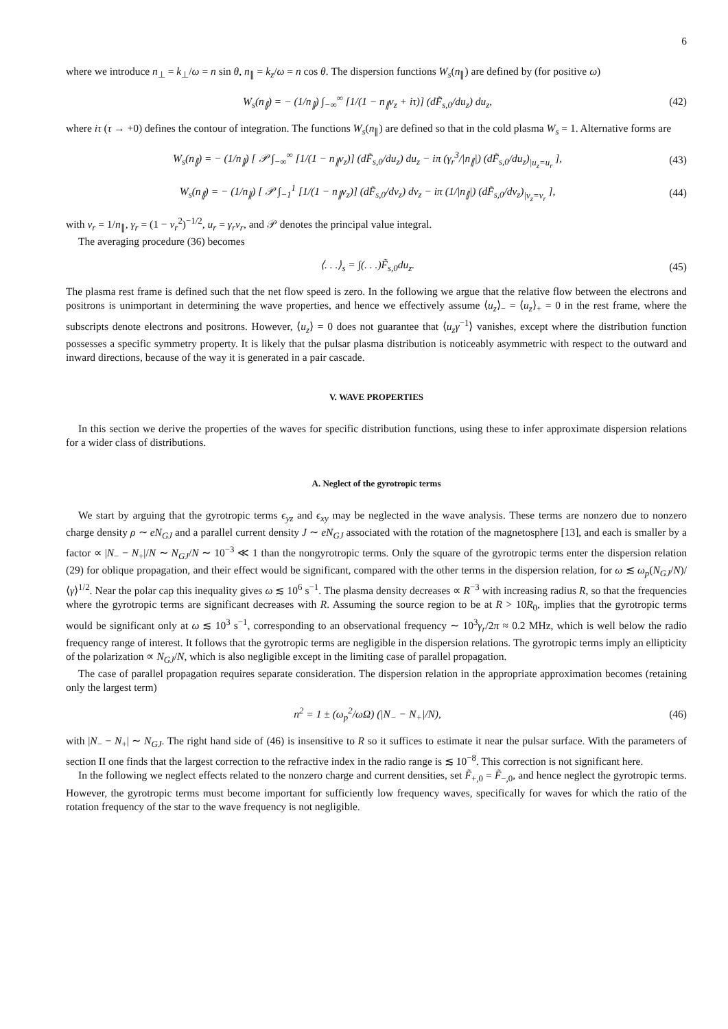6
where we introduce n<sub>⊥</sub> = k<sub>⊥</sub>/ω = n sin θ, n<sub>∥</sub> = k<sub>z</sub>/ω = n cos θ. The dispersion functions W<sub>s</sub>(n<sub>∥</sub>) are defined by (for positive ω)
W<sub>s</sub>(n<sub>∥</sub>) = − (1/n<sub>∥</sub>) ∫<sub>−∞</sub><sup>∞</sup> [1/(1 − n<sub>∥</sub>v<sub>z</sub> + iτ)] (dF̃<sub>s,0</sub>/du<sub>z</sub>) du<sub>z</sub>, (42)
where iτ (τ → +0) defines the contour of integration. The functions W<sub>s</sub>(n<sub>∥</sub>) are defined so that in the cold plasma W<sub>s</sub> = 1. Alternative forms are
W<sub>s</sub>(n<sub>∥</sub>) = − (1/n<sub>∥</sub>) [ 𝒫 ∫<sub>−∞</sub><sup>∞</sup> [1/(1 − n<sub>∥</sub>v<sub>z</sub>)] (dF̃<sub>s,0</sub>/du<sub>z</sub>) du<sub>z</sub> − iπ (γ<sub>r</sub><sup>3</sup>/|n<sub>∥</sub>|) (dF̃<sub>s,0</sub>/du<sub>z</sub>)<sub>|u<sub>z</sub>=u<sub>r</sub></sub> ], (43)
W<sub>s</sub>(n<sub>∥</sub>) = − (1/n<sub>∥</sub>) [ 𝒫 ∫<sub>−1</sub><sup>1</sup> [1/(1 − n<sub>∥</sub>v<sub>z</sub>)] (dF̃<sub>s,0</sub>/dv<sub>z</sub>) dv<sub>z</sub> − iπ (1/|n<sub>∥</sub>|) (dF̃<sub>s,0</sub>/dv<sub>z</sub>)<sub>|v<sub>z</sub>=v<sub>r</sub></sub> ], (44)
with v<sub>r</sub> = 1/n<sub>∥</sub>, γ<sub>r</sub> = (1 − v<sub>r</sub><sup>2</sup>)<sup>−1/2</sup>, u<sub>r</sub> = γ<sub>r</sub>v<sub>r</sub>, and 𝒫 denotes the principal value integral.
The averaging procedure (36) becomes
⟨. . .⟩<sub>s</sub> = ∫(. . .)F̃<sub>s,0</sub>du<sub>z</sub>. (45)
The plasma rest frame is defined such that the net flow speed is zero. In the following we argue that the relative flow between the electrons and positrons is unimportant in determining the wave properties, and hence we effectively assume ⟨u<sub>z</sub>⟩<sub>−</sub> = ⟨u<sub>z</sub>⟩<sub>+</sub> = 0 in the rest frame, where the subscripts denote electrons and positrons. However, ⟨u<sub>z</sub>⟩ = 0 does not guarantee that ⟨u<sub>z</sub>γ<sup>−1</sup>⟩ vanishes, except where the distribution function possesses a specific symmetry property. It is likely that the pulsar plasma distribution is noticeably asymmetric with respect to the outward and inward directions, because of the way it is generated in a pair cascade.
V. WAVE PROPERTIES
In this section we derive the properties of the waves for specific distribution functions, using these to infer approximate dispersion relations for a wider class of distributions.
A. Neglect of the gyrotropic terms
We start by arguing that the gyrotropic terms ϵ<sub>yz</sub> and ϵ<sub>xy</sub> may be neglected in the wave analysis. These terms are nonzero due to nonzero charge density ρ ∼ eN<sub>GJ</sub> and a parallel current density J ∼ eN<sub>GJ</sub> associated with the rotation of the magnetosphere [13], and each is smaller by a factor ∝ |N<sub>−</sub> − N<sub>+</sub>|/N ∼ N<sub>GJ</sub>/N ∼ 10<sup>−3</sup> ≪ 1 than the nongyrotropic terms. Only the square of the gyrotropic terms enter the dispersion relation (29) for oblique propagation, and their effect would be significant, compared with the other terms in the dispersion relation, for ω ≲ ω<sub>p</sub>(N<sub>GJ</sub>/N)/⟨γ⟩<sup>1/2</sup>. Near the polar cap this inequality gives ω ≲ 10<sup>6</sup> s<sup>−1</sup>. The plasma density decreases ∝ R<sup>−3</sup> with increasing radius R, so that the frequencies where the gyrotropic terms are significant decreases with R. Assuming the source region to be at R > 10R<sub>0</sub>, implies that the gyrotropic terms would be significant only at ω ≲ 10<sup>3</sup> s<sup>−1</sup>, corresponding to an observational frequency ∼ 10<sup>3</sup>γ<sub>r</sub>/2π ≈ 0.2 MHz, which is well below the radio frequency range of interest. It follows that the gyrotropic terms are negligible in the dispersion relations. The gyrotropic terms imply an ellipticity of the polarization ∝ N<sub>GJ</sub>/N, which is also negligible except in the limiting case of parallel propagation.
The case of parallel propagation requires separate consideration. The dispersion relation in the appropriate approximation becomes (retaining only the largest term)
n<sup>2</sup> = 1 ± (ω<sub>p</sub><sup>2</sup>/ωΩ) (|N<sub>−</sub> − N<sub>+</sub>|/N), (46)
with |N<sub>−</sub> − N<sub>+</sub>| ∼ N<sub>GJ</sub>. The right hand side of (46) is insensitive to R so it suffices to estimate it near the pulsar surface. With the parameters of section II one finds that the largest correction to the refractive index in the radio range is ≲ 10<sup>−8</sup>. This correction is not significant here.
In the following we neglect effects related to the nonzero charge and current densities, set F̃<sub>+,0</sub> = F̃<sub>−,0</sub>, and hence neglect the gyrotropic terms. However, the gyrotropic terms must become important for sufficiently low frequency waves, specifically for waves for which the ratio of the rotation frequency of the star to the wave frequency is not negligible.